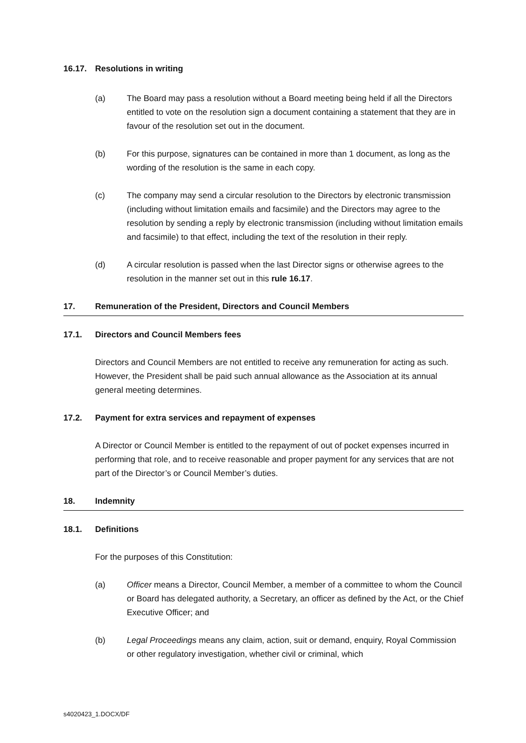16.17. Resolutions in writing
(a) The Board may pass a resolution without a Board meeting being held if all the Directors entitled to vote on the resolution sign a document containing a statement that they are in favour of the resolution set out in the document.
(b) For this purpose, signatures can be contained in more than 1 document, as long as the wording of the resolution is the same in each copy.
(c) The company may send a circular resolution to the Directors by electronic transmission (including without limitation emails and facsimile) and the Directors may agree to the resolution by sending a reply by electronic transmission (including without limitation emails and facsimile) to that effect, including the text of the resolution in their reply.
(d) A circular resolution is passed when the last Director signs or otherwise agrees to the resolution in the manner set out in this rule 16.17.
17. Remuneration of the President, Directors and Council Members
17.1. Directors and Council Members fees
Directors and Council Members are not entitled to receive any remuneration for acting as such. However, the President shall be paid such annual allowance as the Association at its annual general meeting determines.
17.2. Payment for extra services and repayment of expenses
A Director or Council Member is entitled to the repayment of out of pocket expenses incurred in performing that role, and to receive reasonable and proper payment for any services that are not part of the Director’s or Council Member’s duties.
18. Indemnity
18.1. Definitions
For the purposes of this Constitution:
(a) Officer means a Director, Council Member, a member of a committee to whom the Council or Board has delegated authority, a Secretary, an officer as defined by the Act, or the Chief Executive Officer; and
(b) Legal Proceedings means any claim, action, suit or demand, enquiry, Royal Commission or other regulatory investigation, whether civil or criminal, which
s4020423_1.DOCX/DF